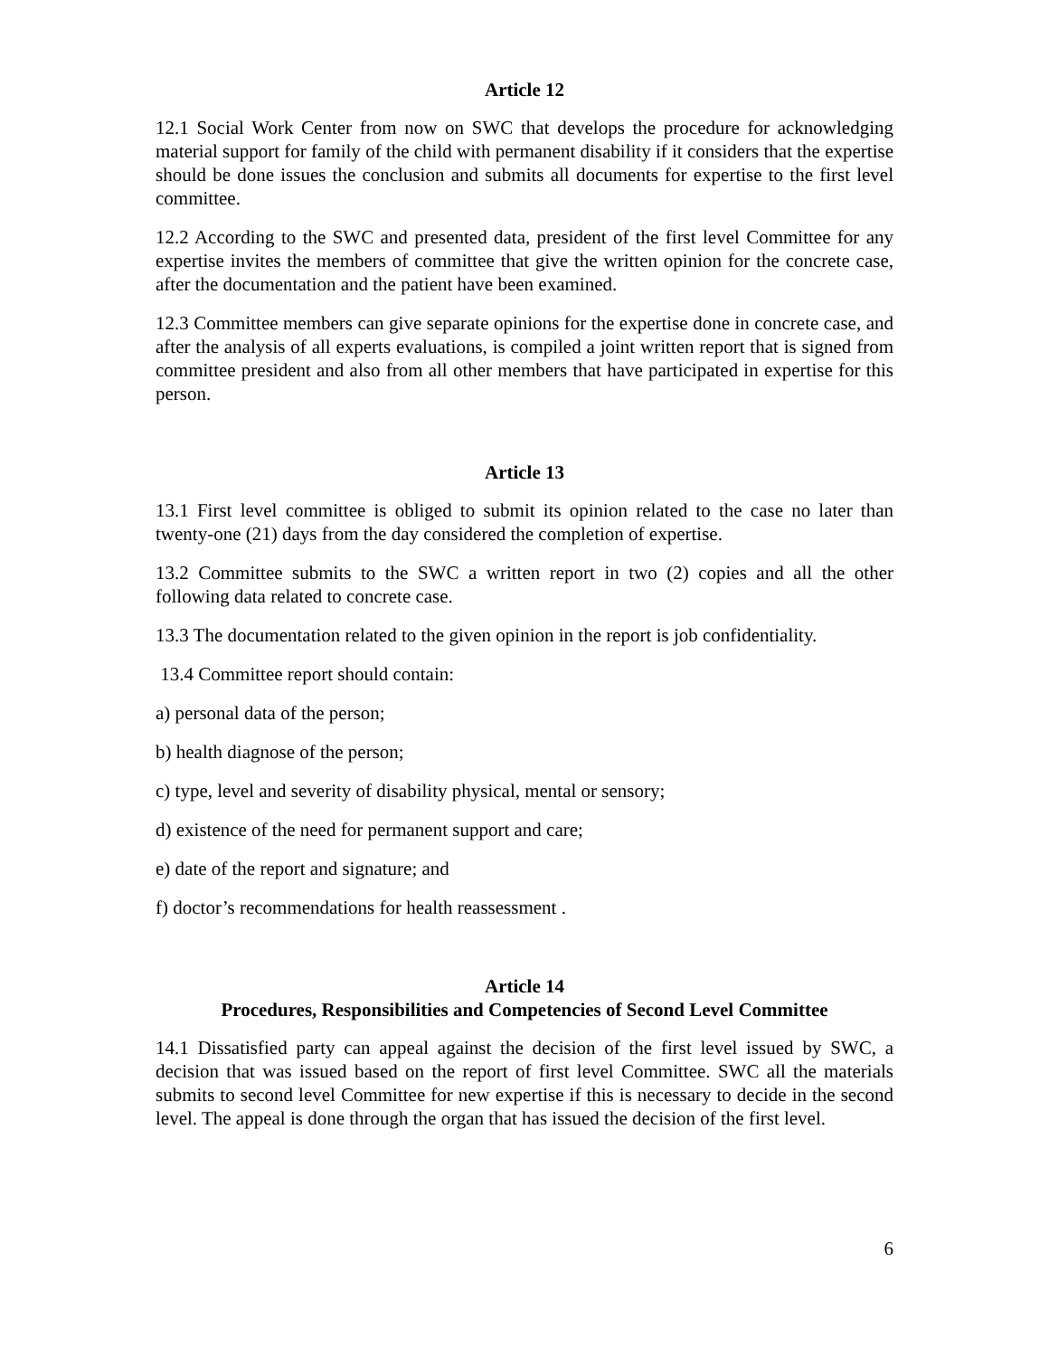Article 12
12.1 Social Work Center from now on SWC that develops the procedure for acknowledging material support for family of the child with permanent disability if it considers that the expertise should be done issues the conclusion and submits all documents for expertise to the first level committee.
12.2 According to the SWC and presented data, president of the first level Committee for any expertise invites the members of committee that give the written opinion for the concrete case, after the documentation and the patient have been examined.
12.3 Committee members can give separate opinions for the expertise done in concrete case, and after the analysis of all experts evaluations, is compiled a joint written report that is signed from committee president and also from all other members that have participated in expertise for this person.
Article 13
13.1 First level committee is obliged to submit its opinion related to the case no later than twenty-one (21) days from the day considered the completion of expertise.
13.2 Committee submits to the SWC a written report in two (2) copies and all the other following data related to concrete case.
13.3 The documentation related to the given opinion in the report is job confidentiality.
13.4 Committee report should contain:
a) personal data of the person;
b) health diagnose of the person;
c) type, level and severity of disability physical, mental or sensory;
d) existence of the need for permanent support and care;
e) date of the report and signature; and
f) doctor’s recommendations for health reassessment .
Article 14
Procedures, Responsibilities and Competencies of Second Level Committee
14.1 Dissatisfied party can appeal against the decision of the first level issued by SWC, a decision that was issued based on the report of first level Committee. SWC all the materials submits to second level Committee for new expertise if this is necessary to decide in the second level. The appeal is done through the organ that has issued the decision of the first level.
6